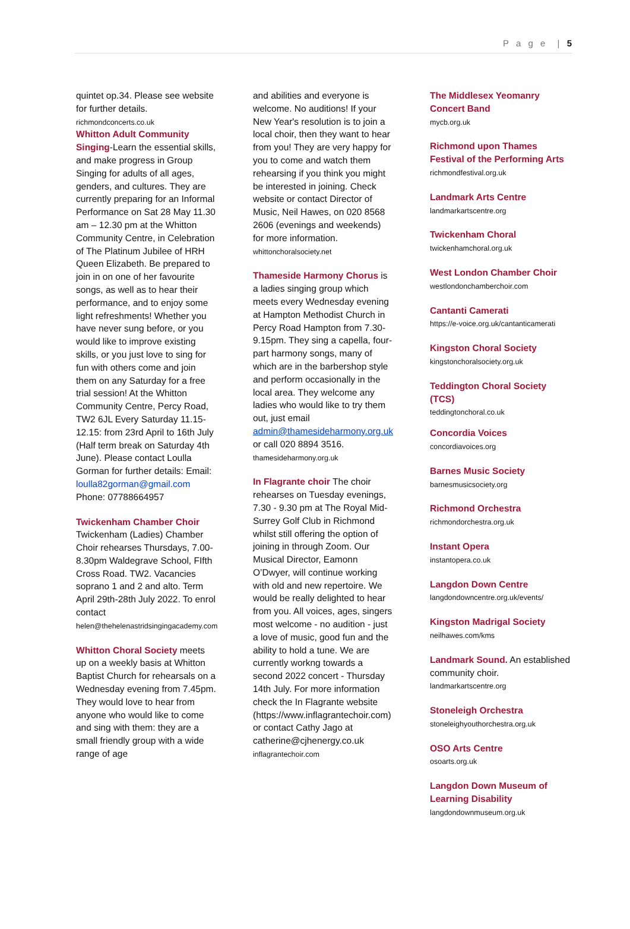P a g e | 5
quintet op.34. Please see website for further details.
richmondconcerts.co.uk
Whitton Adult Community Singing-Learn the essential skills, and make progress in Group Singing for adults of all ages, genders, and cultures. They are currently preparing for an Informal Performance on Sat 28 May 11.30 am – 12.30 pm at the Whitton Community Centre, in Celebration of The Platinum Jubilee of HRH Queen Elizabeth. Be prepared to join in on one of her favourite songs, as well as to hear their performance, and to enjoy some light refreshments! Whether you have never sung before, or you would like to improve existing skills, or you just love to sing for fun with others come and join them on any Saturday for a free trial session! At the Whitton Community Centre, Percy Road, TW2 6JL Every Saturday 11.15-12.15: from 23rd April to 16th July (Half term break on Saturday 4th June). Please contact Loulla Gorman for further details: Email: loulla82gorman@gmail.com Phone: 07788664957
Twickenham Chamber Choir
Twickenham (Ladies) Chamber Choir rehearses Thursdays, 7.00-8.30pm Waldegrave School, FIfth Cross Road. TW2. Vacancies soprano 1 and 2 and alto. Term April 29th-28th July 2022. To enrol contact helen@thehelenastridsingingacademy.com
Whitton Choral Society meets up on a weekly basis at Whitton Baptist Church for rehearsals on a Wednesday evening from 7.45pm. They would love to hear from anyone who would like to come and sing with them: they are a small friendly group with a wide range of age
and abilities and everyone is welcome. No auditions! If your New Year's resolution is to join a local choir, then they want to hear from you! They are very happy for you to come and watch them rehearsing if you think you might be interested in joining. Check website or contact Director of Music, Neil Hawes, on 020 8568 2606 (evenings and weekends) for more information.
whittonchoralsociety.net
Thameside Harmony Chorus is a ladies singing group which meets every Wednesday evening at Hampton Methodist Church in Percy Road Hampton from 7.30-9.15pm. They sing a capella, four-part harmony songs, many of which are in the barbershop style and perform occasionally in the local area. They welcome any ladies who would like to try them out, just email admin@thamesideharmony.org.uk or call 020 8894 3516.
thamesideharmony.org.uk
In Flagrante choir The choir rehearses on Tuesday evenings, 7.30 - 9.30 pm at The Royal Mid-Surrey Golf Club in Richmond whilst still offering the option of joining in through Zoom. Our Musical Director, Eamonn O’Dwyer, will continue working with old and new repertoire. We would be really delighted to hear from you. All voices, ages, singers most welcome - no audition - just a love of music, good fun and the ability to hold a tune. We are currently workng towards a second 2022 concert - Thursday 14th July. For more information check the In Flagrante website (https://www.inflagrantechoir.com) or contact Cathy Jago at catherine@cjhenergy.co.uk
inflagrantechoir.com
The Middlesex Yeomanry Concert Band
mycb.org.uk
Richmond upon Thames Festival of the Performing Arts
richmondfestival.org.uk
Landmark Arts Centre
landmarkartscentre.org
Twickenham Choral
twickenhamchoral.org.uk
West London Chamber Choir
westlondonchamberchoir.com
Cantanti Camerati
https://e-voice.org.uk/cantanticamerati
Kingston Choral Society
kingstonchoralsociety.org.uk
Teddington Choral Society (TCS)
teddingtonchoral.co.uk
Concordia Voices
concordiavoices.org
Barnes Music Society
barnesmusicsociety.org
Richmond Orchestra
richmondorchestra.org.uk
Instant Opera
instantopera.co.uk
Langdon Down Centre
langdondowncentre.org.uk/events/
Kingston Madrigal Society
neilhawes.com/kms
Landmark Sound. An established community choir.
landmarkartscentre.org
Stoneleigh Orchestra
stoneleighyouthorchestra.org.uk
OSO Arts Centre
osoarts.org.uk
Langdon Down Museum of Learning Disability
langdondownmuseum.org.uk